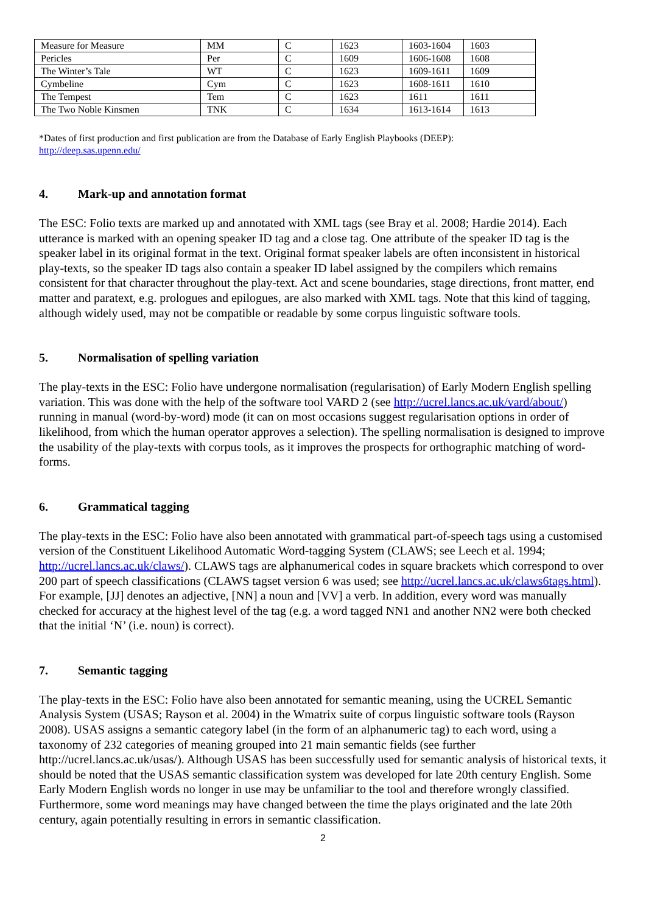| Measure for Measure | MM | C | 1623 | 1603-1604 | 1603 |
| Pericles | Per | C | 1609 | 1606-1608 | 1608 |
| The Winter’s Tale | WT | C | 1623 | 1609-1611 | 1609 |
| Cymbeline | Cym | C | 1623 | 1608-1611 | 1610 |
| The Tempest | Tem | C | 1623 | 1611 | 1611 |
| The Two Noble Kinsmen | TNK | C | 1634 | 1613-1614 | 1613 |
*Dates of first production and first publication are from the Database of Early English Playbooks (DEEP):
http://deep.sas.upenn.edu/
4. Mark-up and annotation format
The ESC: Folio texts are marked up and annotated with XML tags (see Bray et al. 2008; Hardie 2014). Each utterance is marked with an opening speaker ID tag and a close tag. One attribute of the speaker ID tag is the speaker label in its original format in the text. Original format speaker labels are often inconsistent in historical play-texts, so the speaker ID tags also contain a speaker ID label assigned by the compilers which remains consistent for that character throughout the play-text. Act and scene boundaries, stage directions, front matter, end matter and paratext, e.g. prologues and epilogues, are also marked with XML tags. Note that this kind of tagging, although widely used, may not be compatible or readable by some corpus linguistic software tools.
5. Normalisation of spelling variation
The play-texts in the ESC: Folio have undergone normalisation (regularisation) of Early Modern English spelling variation. This was done with the help of the software tool VARD 2 (see http://ucrel.lancs.ac.uk/vard/about/) running in manual (word-by-word) mode (it can on most occasions suggest regularisation options in order of likelihood, from which the human operator approves a selection). The spelling normalisation is designed to improve the usability of the play-texts with corpus tools, as it improves the prospects for orthographic matching of word-forms.
6. Grammatical tagging
The play-texts in the ESC: Folio have also been annotated with grammatical part-of-speech tags using a customised version of the Constituent Likelihood Automatic Word-tagging System (CLAWS; see Leech et al. 1994; http://ucrel.lancs.ac.uk/claws/). CLAWS tags are alphanumerical codes in square brackets which correspond to over 200 part of speech classifications (CLAWS tagset version 6 was used; see http://ucrel.lancs.ac.uk/claws6tags.html). For example, [JJ] denotes an adjective, [NN] a noun and [VV] a verb. In addition, every word was manually checked for accuracy at the highest level of the tag (e.g. a word tagged NN1 and another NN2 were both checked that the initial ‘N’ (i.e. noun) is correct).
7. Semantic tagging
The play-texts in the ESC: Folio have also been annotated for semantic meaning, using the UCREL Semantic Analysis System (USAS; Rayson et al. 2004) in the Wmatrix suite of corpus linguistic software tools (Rayson 2008). USAS assigns a semantic category label (in the form of an alphanumeric tag) to each word, using a taxonomy of 232 categories of meaning grouped into 21 main semantic fields (see further http://ucrel.lancs.ac.uk/usas/). Although USAS has been successfully used for semantic analysis of historical texts, it should be noted that the USAS semantic classification system was developed for late 20th century English. Some Early Modern English words no longer in use may be unfamiliar to the tool and therefore wrongly classified. Furthermore, some word meanings may have changed between the time the plays originated and the late 20th century, again potentially resulting in errors in semantic classification.
2